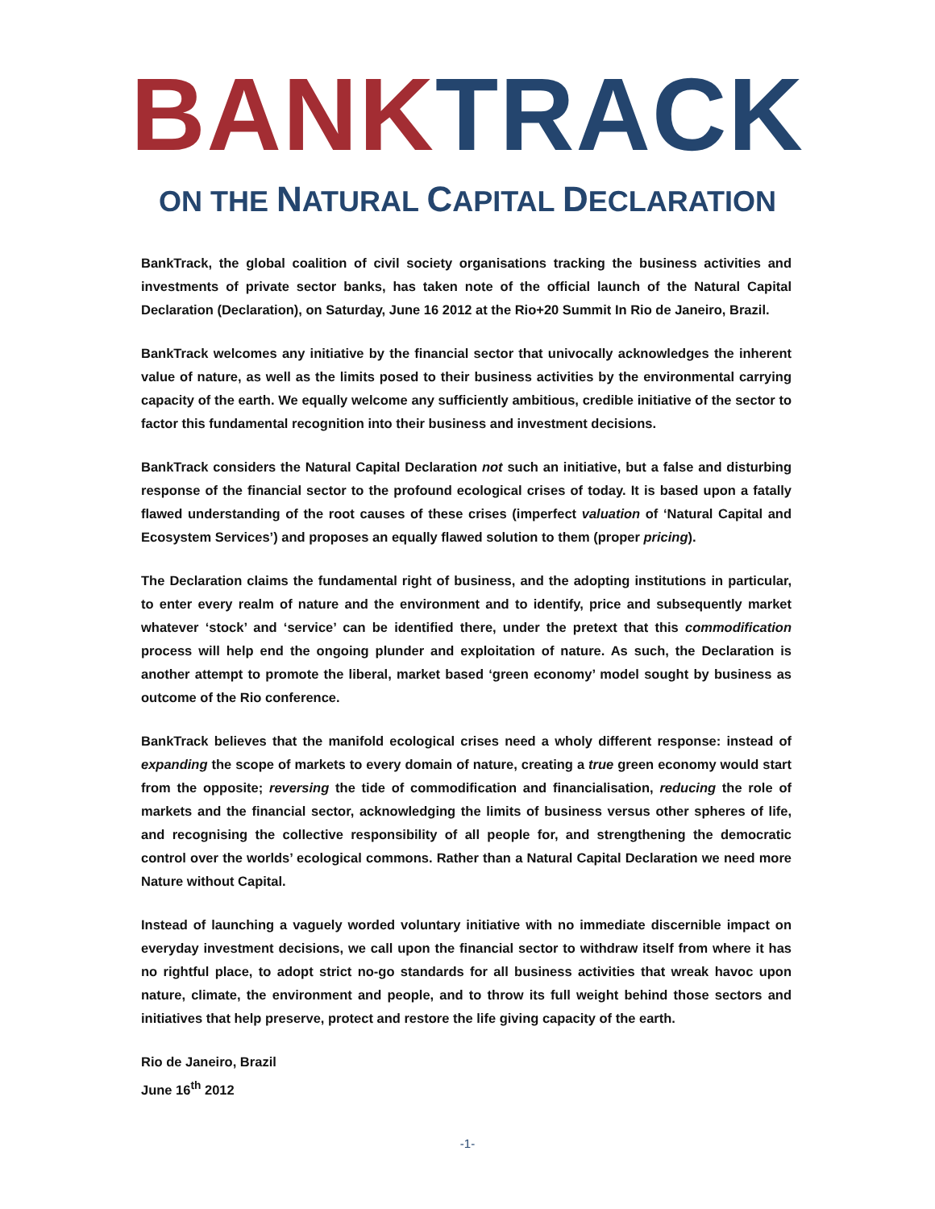BANK TRACK
ON THE NATURAL CAPITAL DECLARATION
BankTrack, the global coalition of civil society organisations tracking the business activities and investments of private sector banks, has taken note of the official launch of the Natural Capital Declaration (Declaration), on Saturday, June 16 2012 at the Rio+20 Summit In Rio de Janeiro, Brazil.
BankTrack welcomes any initiative by the financial sector that univocally acknowledges the inherent value of nature, as well as the limits posed to their business activities by the environmental carrying capacity of the earth. We equally welcome any sufficiently ambitious, credible initiative of the sector to factor this fundamental recognition into their business and investment decisions.
BankTrack considers the Natural Capital Declaration not such an initiative, but a false and disturbing response of the financial sector to the profound ecological crises of today. It is based upon a fatally flawed understanding of the root causes of these crises (imperfect valuation of ‘Natural Capital and Ecosystem Services’) and proposes an equally flawed solution to them (proper pricing).
The Declaration claims the fundamental right of business, and the adopting institutions in particular, to enter every realm of nature and the environment and to identify, price and subsequently market whatever ‘stock’ and ‘service’ can be identified there, under the pretext that this commodification process will help end the ongoing plunder and exploitation of nature. As such, the Declaration is another attempt to promote the liberal, market based ‘green economy’ model sought by business as outcome of the Rio conference.
BankTrack believes that the manifold ecological crises need a wholy different response: instead of expanding the scope of markets to every domain of nature, creating a true green economy would start from the opposite; reversing the tide of commodification and financialisation, reducing the role of markets and the financial sector, acknowledging the limits of business versus other spheres of life, and recognising the collective responsibility of all people for, and strengthening the democratic control over the worlds’ ecological commons. Rather than a Natural Capital Declaration we need more Nature without Capital.
Instead of launching a vaguely worded voluntary initiative with no immediate discernible impact on everyday investment decisions, we call upon the financial sector to withdraw itself from where it has no rightful place, to adopt strict no-go standards for all business activities that wreak havoc upon nature, climate, the environment and people, and to throw its full weight behind those sectors and initiatives that help preserve, protect and restore the life giving capacity of the earth.
Rio de Janeiro, Brazil
June 16<sup>th</sup> 2012
-1-